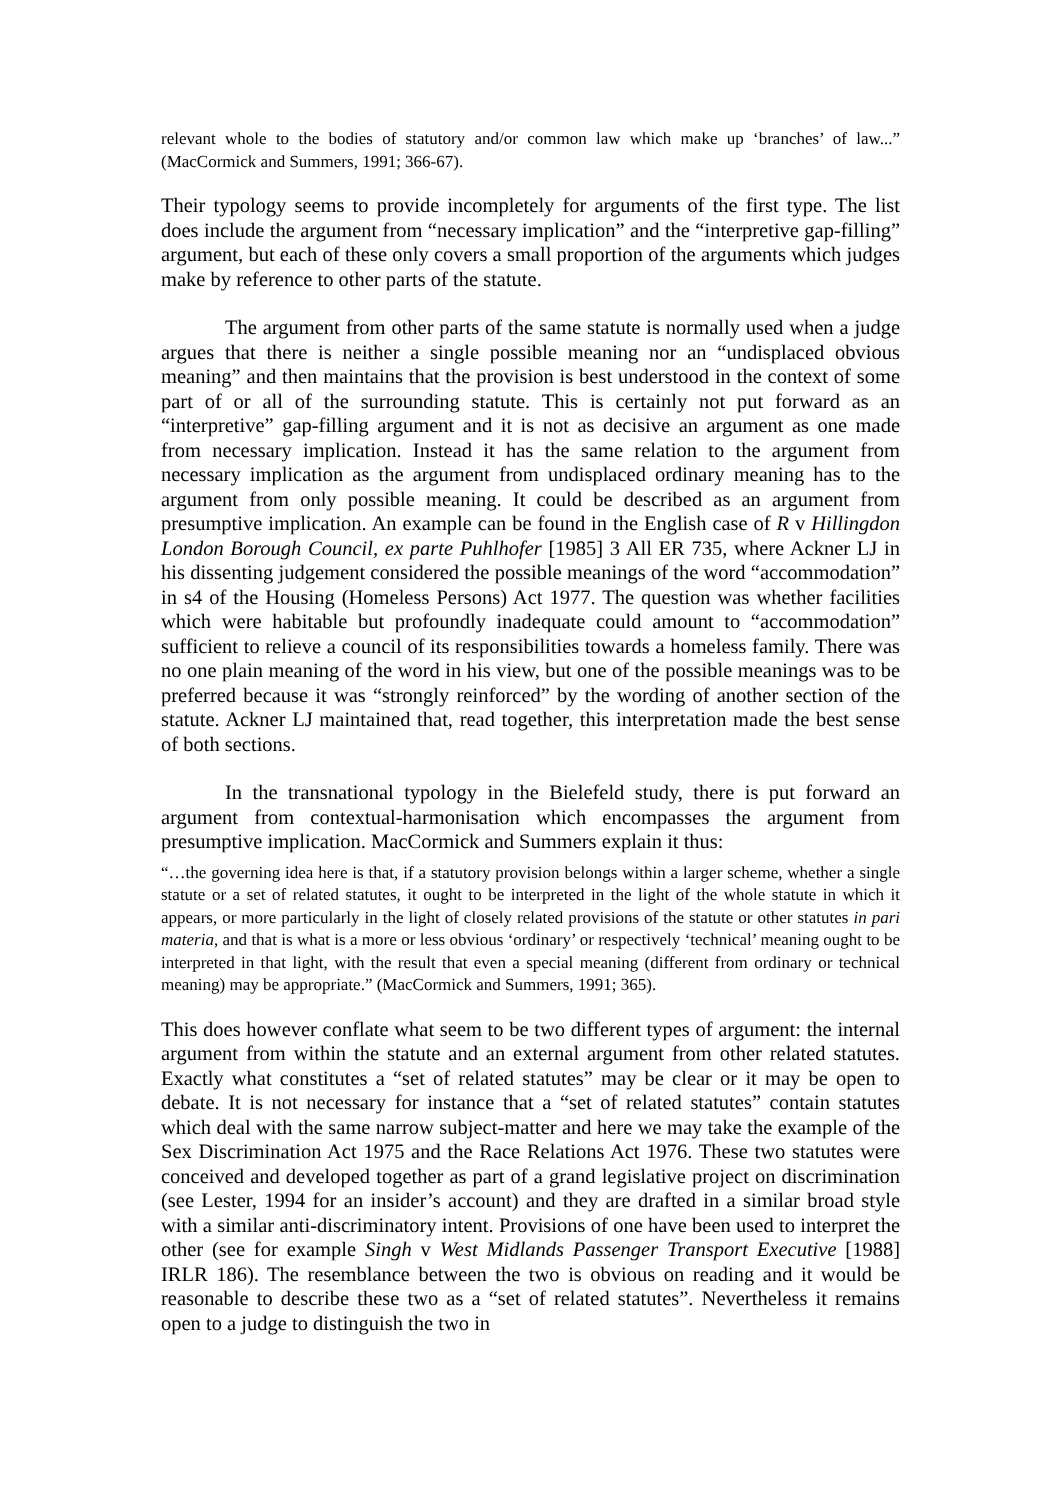relevant whole to the bodies of statutory and/or common law which make up ‘branches’ of law...” (MacCormick and Summers, 1991; 366-67).
Their typology seems to provide incompletely for arguments of the first type. The list does include the argument from “necessary implication” and the “interpretive gap-filling” argument, but each of these only covers a small proportion of the arguments which judges make by reference to other parts of the statute.
The argument from other parts of the same statute is normally used when a judge argues that there is neither a single possible meaning nor an “undisplaced obvious meaning” and then maintains that the provision is best understood in the context of some part of or all of the surrounding statute. This is certainly not put forward as an “interpretive” gap-filling argument and it is not as decisive an argument as one made from necessary implication. Instead it has the same relation to the argument from necessary implication as the argument from undisplaced ordinary meaning has to the argument from only possible meaning. It could be described as an argument from presumptive implication. An example can be found in the English case of R v Hillingdon London Borough Council, ex parte Puhlhofer [1985] 3 All ER 735, where Ackner LJ in his dissenting judgement considered the possible meanings of the word “accommodation” in s4 of the Housing (Homeless Persons) Act 1977. The question was whether facilities which were habitable but profoundly inadequate could amount to “accommodation” sufficient to relieve a council of its responsibilities towards a homeless family. There was no one plain meaning of the word in his view, but one of the possible meanings was to be preferred because it was “strongly reinforced” by the wording of another section of the statute. Ackner LJ maintained that, read together, this interpretation made the best sense of both sections.
In the transnational typology in the Bielefeld study, there is put forward an argument from contextual-harmonisation which encompasses the argument from presumptive implication. MacCormick and Summers explain it thus:
“…the governing idea here is that, if a statutory provision belongs within a larger scheme, whether a single statute or a set of related statutes, it ought to be interpreted in the light of the whole statute in which it appears, or more particularly in the light of closely related provisions of the statute or other statutes in pari materia, and that is what is a more or less obvious ‘ordinary’ or respectively ‘technical’ meaning ought to be interpreted in that light, with the result that even a special meaning (different from ordinary or technical meaning) may be appropriate.” (MacCormick and Summers, 1991; 365).
This does however conflate what seem to be two different types of argument: the internal argument from within the statute and an external argument from other related statutes. Exactly what constitutes a “set of related statutes” may be clear or it may be open to debate. It is not necessary for instance that a “set of related statutes” contain statutes which deal with the same narrow subject-matter and here we may take the example of the Sex Discrimination Act 1975 and the Race Relations Act 1976. These two statutes were conceived and developed together as part of a grand legislative project on discrimination (see Lester, 1994 for an insider’s account) and they are drafted in a similar broad style with a similar anti-discriminatory intent. Provisions of one have been used to interpret the other (see for example Singh v West Midlands Passenger Transport Executive [1988] IRLR 186). The resemblance between the two is obvious on reading and it would be reasonable to describe these two as a “set of related statutes”. Nevertheless it remains open to a judge to distinguish the two in